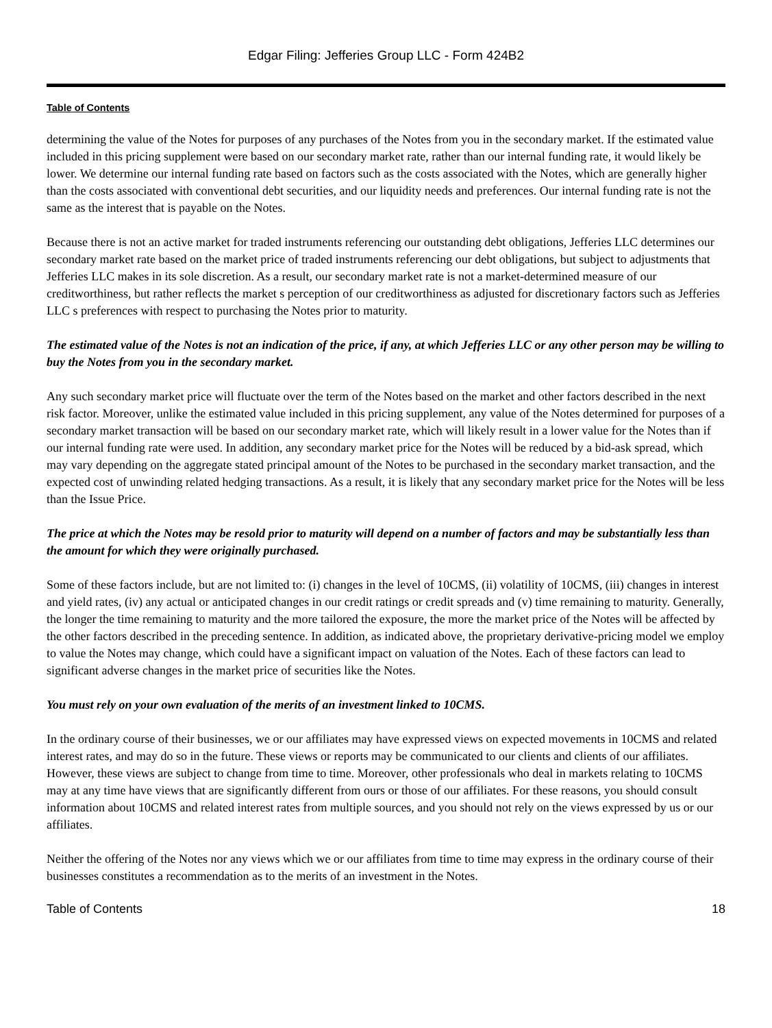Edgar Filing: Jefferies Group LLC - Form 424B2
Table of Contents
determining the value of the Notes for purposes of any purchases of the Notes from you in the secondary market. If the estimated value included in this pricing supplement were based on our secondary market rate, rather than our internal funding rate, it would likely be lower. We determine our internal funding rate based on factors such as the costs associated with the Notes, which are generally higher than the costs associated with conventional debt securities, and our liquidity needs and preferences. Our internal funding rate is not the same as the interest that is payable on the Notes.
Because there is not an active market for traded instruments referencing our outstanding debt obligations, Jefferies LLC determines our secondary market rate based on the market price of traded instruments referencing our debt obligations, but subject to adjustments that Jefferies LLC makes in its sole discretion. As a result, our secondary market rate is not a market-determined measure of our creditworthiness, but rather reflects the market s perception of our creditworthiness as adjusted for discretionary factors such as Jefferies LLC s preferences with respect to purchasing the Notes prior to maturity.
The estimated value of the Notes is not an indication of the price, if any, at which Jefferies LLC or any other person may be willing to buy the Notes from you in the secondary market.
Any such secondary market price will fluctuate over the term of the Notes based on the market and other factors described in the next risk factor. Moreover, unlike the estimated value included in this pricing supplement, any value of the Notes determined for purposes of a secondary market transaction will be based on our secondary market rate, which will likely result in a lower value for the Notes than if our internal funding rate were used. In addition, any secondary market price for the Notes will be reduced by a bid-ask spread, which may vary depending on the aggregate stated principal amount of the Notes to be purchased in the secondary market transaction, and the expected cost of unwinding related hedging transactions. As a result, it is likely that any secondary market price for the Notes will be less than the Issue Price.
The price at which the Notes may be resold prior to maturity will depend on a number of factors and may be substantially less than the amount for which they were originally purchased.
Some of these factors include, but are not limited to: (i) changes in the level of 10CMS, (ii) volatility of 10CMS, (iii) changes in interest and yield rates, (iv) any actual or anticipated changes in our credit ratings or credit spreads and (v) time remaining to maturity. Generally, the longer the time remaining to maturity and the more tailored the exposure, the more the market price of the Notes will be affected by the other factors described in the preceding sentence. In addition, as indicated above, the proprietary derivative-pricing model we employ to value the Notes may change, which could have a significant impact on valuation of the Notes. Each of these factors can lead to significant adverse changes in the market price of securities like the Notes.
You must rely on your own evaluation of the merits of an investment linked to 10CMS.
In the ordinary course of their businesses, we or our affiliates may have expressed views on expected movements in 10CMS and related interest rates, and may do so in the future. These views or reports may be communicated to our clients and clients of our affiliates. However, these views are subject to change from time to time. Moreover, other professionals who deal in markets relating to 10CMS may at any time have views that are significantly different from ours or those of our affiliates. For these reasons, you should consult information about 10CMS and related interest rates from multiple sources, and you should not rely on the views expressed by us or our affiliates.
Neither the offering of the Notes nor any views which we or our affiliates from time to time may express in the ordinary course of their businesses constitutes a recommendation as to the merits of an investment in the Notes.
Table of Contents 18